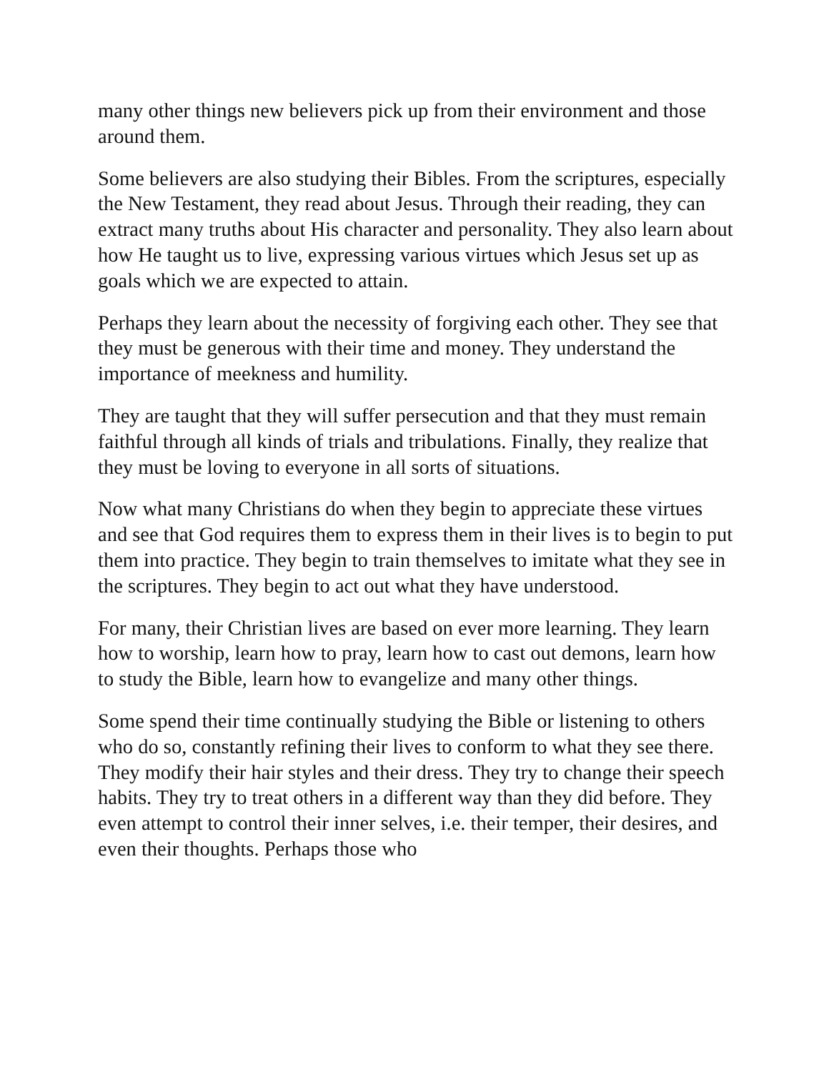many other things new believers pick up from their environment and those around them.
Some believers are also studying their Bibles. From the scriptures, especially the New Testament, they read about Jesus. Through their reading, they can extract many truths about His character and personality. They also learn about how He taught us to live, expressing various virtues which Jesus set up as goals which we are expected to attain.
Perhaps they learn about the necessity of forgiving each other. They see that they must be generous with their time and money. They understand the importance of meekness and humility.
They are taught that they will suffer persecution and that they must remain faithful through all kinds of trials and tribulations. Finally, they realize that they must be loving to everyone in all sorts of situations.
Now what many Christians do when they begin to appreciate these virtues and see that God requires them to express them in their lives is to begin to put them into practice. They begin to train themselves to imitate what they see in the scriptures. They begin to act out what they have understood.
For many, their Christian lives are based on ever more learning. They learn how to worship, learn how to pray, learn how to cast out demons, learn how to study the Bible, learn how to evangelize and many other things.
Some spend their time continually studying the Bible or listening to others who do so, constantly refining their lives to conform to what they see there. They modify their hair styles and their dress. They try to change their speech habits. They try to treat others in a different way than they did before. They even attempt to control their inner selves, i.e. their temper, their desires, and even their thoughts. Perhaps those who